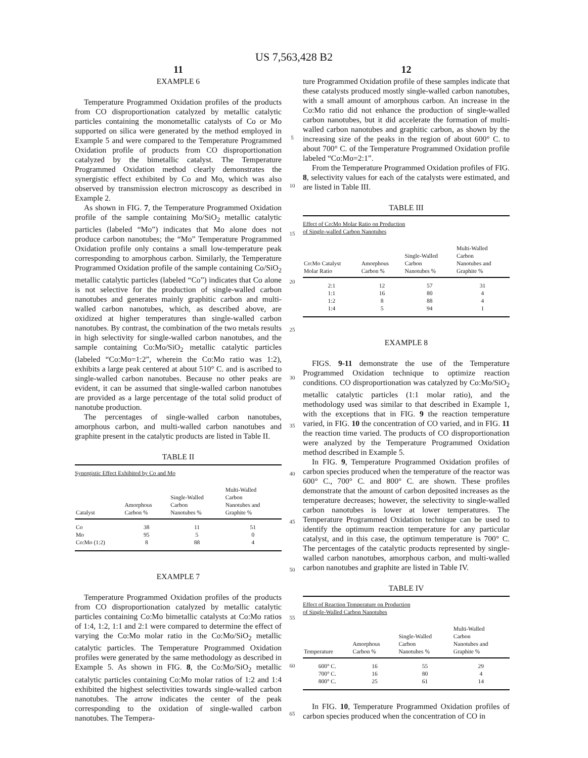US 7,563,428 B2
11
EXAMPLE 6
Temperature Programmed Oxidation profiles of the products from CO disproportionation catalyzed by metallic catalytic particles containing the monometallic catalysts of Co or Mo supported on silica were generated by the method employed in Example 5 and were compared to the Temperature Programmed Oxidation profile of products from CO disproportionation catalyzed by the bimetallic catalyst. The Temperature Programmed Oxidation method clearly demonstrates the synergistic effect exhibited by Co and Mo, which was also observed by transmission electron microscopy as described in Example 2.
As shown in FIG. 7, the Temperature Programmed Oxidation profile of the sample containing Mo/SiO<sub>2</sub> metallic catalytic particles (labeled “Mo”) indicates that Mo alone does not produce carbon nanotubes; the “Mo” Temperature Programmed Oxidation profile only contains a small low-temperature peak corresponding to amorphous carbon. Similarly, the Temperature Programmed Oxidation profile of the sample containing Co/SiO<sub>2</sub> metallic catalytic particles (labeled “Co”) indicates that Co alone is not selective for the production of single-walled carbon nanotubes and generates mainly graphitic carbon and multi-walled carbon nanotubes, which, as described above, are oxidized at higher temperatures than single-walled carbon nanotubes. By contrast, the combination of the two metals results in high selectivity for single-walled carbon nanotubes, and the sample containing Co:Mo/SiO<sub>2</sub> metallic catalytic particles (labeled “Co:Mo=1:2”, wherein the Co:Mo ratio was 1:2), exhibits a large peak centered at about 510° C. and is ascribed to single-walled carbon nanotubes. Because no other peaks are evident, it can be assumed that single-walled carbon nanotubes are provided as a large percentage of the total solid product of nanotube production.
The percentages of single-walled carbon nanotubes, amorphous carbon, and multi-walled carbon nanotubes and graphite present in the catalytic products are listed in Table II.
TABLE II
| Synergistic Effect Exhibited by Co and Mo | | | |
| --- | --- | --- | --- |
| Catalyst | Amorphous Carbon % | Single-Walled Carbon Nanotubes % | Multi-Walled Carbon Nanotubes and Graphite % |
| Co | 38 | 11 | 51 |
| Mo | 95 | 5 | 0 |
| Co:Mo (1:2) | 8 | 88 | 4 |
EXAMPLE 7
Temperature Programmed Oxidation profiles of the products from CO disproportionation catalyzed by metallic catalytic particles containing Co:Mo bimetallic catalysts at Co:Mo ratios of 1:4, 1:2, 1:1 and 2:1 were compared to determine the effect of varying the Co:Mo molar ratio in the Co:Mo/SiO<sub>2</sub> metallic catalytic particles. The Temperature Programmed Oxidation profiles were generated by the same methodology as described in Example 5. As shown in FIG. 8, the Co:Mo/SiO<sub>2</sub> metallic catalytic particles containing Co:Mo molar ratios of 1:2 and 1:4 exhibited the highest selectivities towards single-walled carbon nanotubes. The arrow indicates the center of the peak corresponding to the oxidation of single-walled carbon nanotubes. The Tempera-
5
10
15
20
25
30
35
40
45
50
55
60
65
12
ture Programmed Oxidation profile of these samples indicate that these catalysts produced mostly single-walled carbon nanotubes, with a small amount of amorphous carbon. An increase in the Co:Mo ratio did not enhance the production of single-walled carbon nanotubes, but it did accelerate the formation of multi-walled carbon nanotubes and graphitic carbon, as shown by the increasing size of the peaks in the region of about 600° C. to about 700° C. of the Temperature Programmed Oxidation profile labeled “Co:Mo=2:1”.
From the Temperature Programmed Oxidation profiles of FIG. 8, selectivity values for each of the catalysts were estimated, and are listed in Table III.
TABLE III
| Effect of Co:Mo Molar Ratio on Production of Single-walled Carbon Nanotubes | | | |
| --- | --- | --- | --- |
| Co:Mo Catalyst Molar Ratio | Amorphous Carbon % | Single-Walled Carbon Nanotubes % | Multi-Walled Carbon Nanotubes and Graphite % |
| 2:1 | 12 | 57 | 31 |
| 1:1 | 16 | 80 | 4 |
| 1:2 | 8 | 88 | 4 |
| 1:4 | 5 | 94 | 1 |
EXAMPLE 8
FIGS. 9-11 demonstrate the use of the Temperature Programmed Oxidation technique to optimize reaction conditions. CO disproportionation was catalyzed by Co:Mo/SiO<sub>2</sub> metallic catalytic particles (1:1 molar ratio), and the methodology used was similar to that described in Example 1, with the exceptions that in FIG. 9 the reaction temperature varied, in FIG. 10 the concentration of CO varied, and in FIG. 11 the reaction time varied. The products of CO disproportionation were analyzed by the Temperature Programmed Oxidation method described in Example 5.
In FIG. 9, Temperature Programmed Oxidation profiles of carbon species produced when the temperature of the reactor was 600° C., 700° C. and 800° C. are shown. These profiles demonstrate that the amount of carbon deposited increases as the temperature decreases; however, the selectivity to single-walled carbon nanotubes is lower at lower temperatures. The Temperature Programmed Oxidation technique can be used to identify the optimum reaction temperature for any particular catalyst, and in this case, the optimum temperature is 700° C. The percentages of the catalytic products represented by single-walled carbon nanotubes, amorphous carbon, and multi-walled carbon nanotubes and graphite are listed in Table IV.
TABLE IV
| Effect of Reaction Temperature on Production of Single-Walled Carbon Nanotubes | | | |
| --- | --- | --- | --- |
| Temperature | Amorphous Carbon % | Single-Walled Carbon Nanotubes % | Multi-Walled Carbon Nanotubes and Graphite % |
| 600° C. | 16 | 55 | 29 |
| 700° C. | 16 | 80 | 4 |
| 800° C. | 25 | 61 | 14 |
In FIG. 10, Temperature Programmed Oxidation profiles of carbon species produced when the concentration of CO in